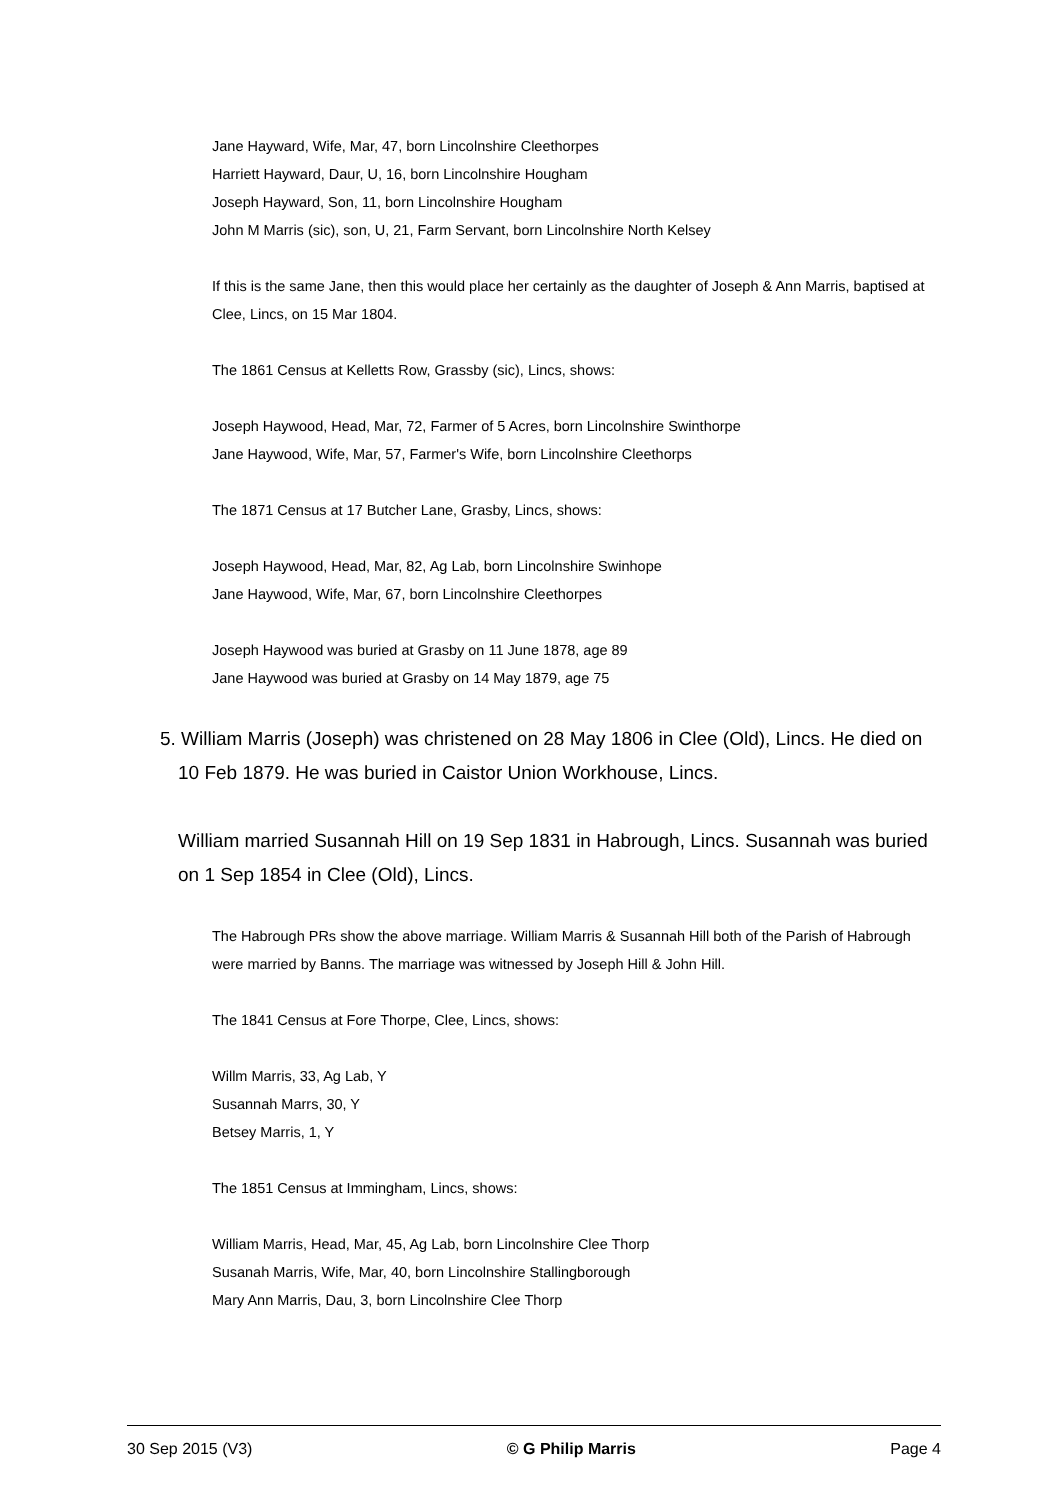Jane Hayward, Wife, Mar, 47, born Lincolnshire Cleethorpes
Harriett Hayward, Daur, U, 16, born Lincolnshire Hougham
Joseph Hayward, Son, 11, born Lincolnshire Hougham
John M Marris (sic), son, U, 21, Farm Servant, born Lincolnshire North Kelsey
If this is the same Jane, then this would place her certainly as the daughter of Joseph & Ann Marris, baptised at Clee, Lincs, on 15 Mar 1804.
The 1861 Census at Kelletts Row, Grassby (sic), Lincs, shows:
Joseph Haywood, Head, Mar, 72, Farmer of 5 Acres, born Lincolnshire Swinthorpe
Jane Haywood, Wife, Mar, 57, Farmer's Wife, born Lincolnshire Cleethorps
The 1871 Census at 17 Butcher Lane, Grasby, Lincs, shows:
Joseph Haywood, Head, Mar, 82, Ag Lab, born Lincolnshire Swinhope
Jane Haywood, Wife, Mar, 67, born Lincolnshire Cleethorpes
Joseph Haywood was buried at Grasby on 11 June 1878, age 89
Jane Haywood was buried at Grasby on 14 May 1879, age 75
5. William Marris (Joseph) was christened on 28 May 1806 in Clee (Old), Lincs. He died on 10 Feb 1879. He was buried in Caistor Union Workhouse, Lincs.
William married Susannah Hill on 19 Sep 1831 in Habrough, Lincs. Susannah was buried on 1 Sep 1854 in Clee (Old), Lincs.
The Habrough PRs show the above marriage. William Marris & Susannah Hill both of the Parish of Habrough were married by Banns. The marriage was witnessed by Joseph Hill & John Hill.
The 1841 Census at Fore Thorpe, Clee, Lincs, shows:
Willm Marris, 33, Ag Lab, Y
Susannah Marrs, 30, Y
Betsey Marris, 1, Y
The 1851 Census at Immingham, Lincs, shows:
William Marris, Head, Mar, 45, Ag Lab, born Lincolnshire Clee Thorp
Susanah Marris, Wife, Mar, 40, born Lincolnshire Stallingborough
Mary Ann Marris, Dau, 3, born Lincolnshire Clee Thorp
30 Sep 2015 (V3) © G Philip Marris Page 4